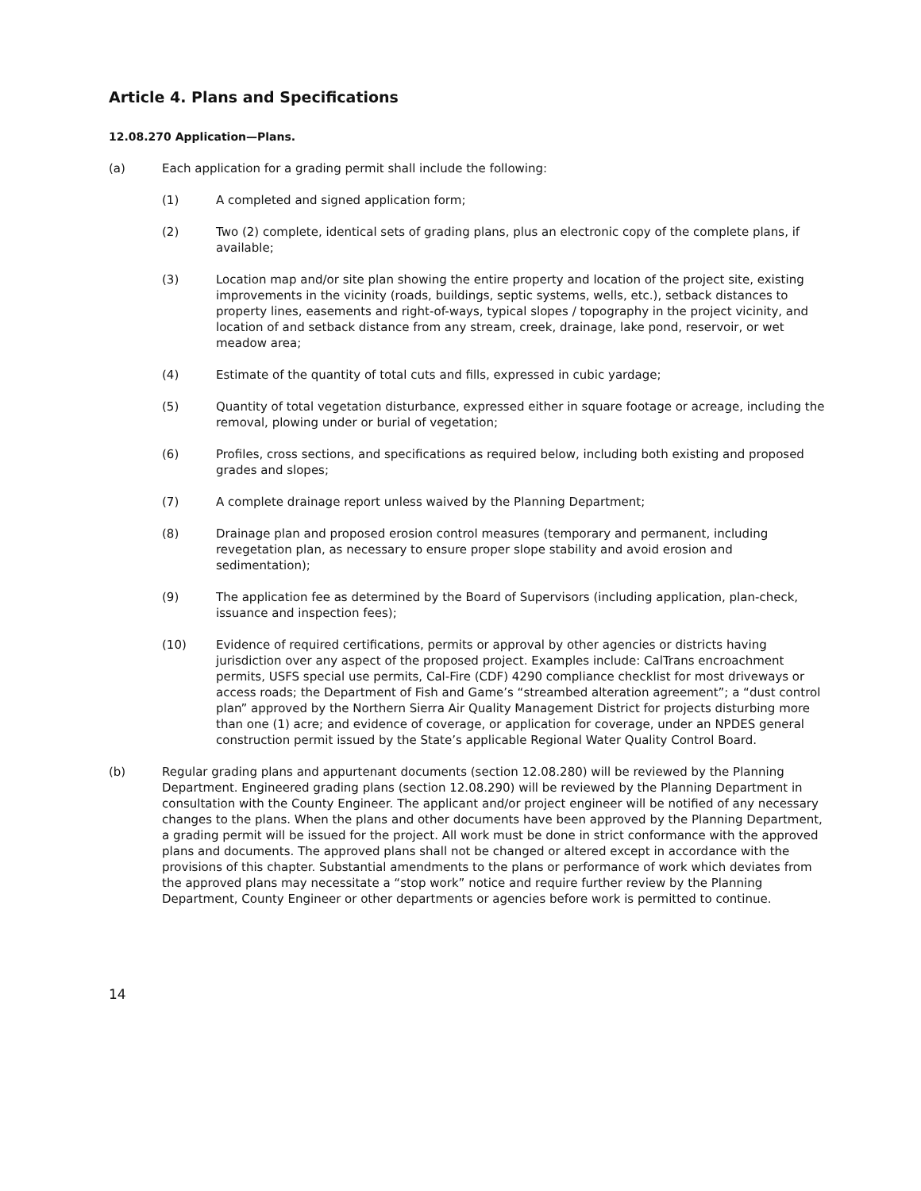Article 4. Plans and Specifications
12.08.270 Application—Plans.
(a) Each application for a grading permit shall include the following:
(1) A completed and signed application form;
(2) Two (2) complete, identical sets of grading plans, plus an electronic copy of the complete plans, if available;
(3) Location map and/or site plan showing the entire property and location of the project site, existing improvements in the vicinity (roads, buildings, septic systems, wells, etc.), setback distances to property lines, easements and right-of-ways, typical slopes / topography in the project vicinity, and location of and setback distance from any stream, creek, drainage, lake pond, reservoir, or wet meadow area;
(4) Estimate of the quantity of total cuts and fills, expressed in cubic yardage;
(5) Quantity of total vegetation disturbance, expressed either in square footage or acreage, including the removal, plowing under or burial of vegetation;
(6) Profiles, cross sections, and specifications as required below, including both existing and proposed grades and slopes;
(7) A complete drainage report unless waived by the Planning Department;
(8) Drainage plan and proposed erosion control measures (temporary and permanent, including revegetation plan, as necessary to ensure proper slope stability and avoid erosion and sedimentation);
(9) The application fee as determined by the Board of Supervisors (including application, plan-check, issuance and inspection fees);
(10) Evidence of required certifications, permits or approval by other agencies or districts having jurisdiction over any aspect of the proposed project. Examples include: CalTrans encroachment permits, USFS special use permits, Cal-Fire (CDF) 4290 compliance checklist for most driveways or access roads; the Department of Fish and Game’s “streambed alteration agreement”; a “dust control plan” approved by the Northern Sierra Air Quality Management District for projects disturbing more than one (1) acre; and evidence of coverage, or application for coverage, under an NPDES general construction permit issued by the State’s applicable Regional Water Quality Control Board.
(b) Regular grading plans and appurtenant documents (section 12.08.280) will be reviewed by the Planning Department. Engineered grading plans (section 12.08.290) will be reviewed by the Planning Department in consultation with the County Engineer. The applicant and/or project engineer will be notified of any necessary changes to the plans. When the plans and other documents have been approved by the Planning Department, a grading permit will be issued for the project. All work must be done in strict conformance with the approved plans and documents. The approved plans shall not be changed or altered except in accordance with the provisions of this chapter. Substantial amendments to the plans or performance of work which deviates from the approved plans may necessitate a “stop work” notice and require further review by the Planning Department, County Engineer or other departments or agencies before work is permitted to continue.
14